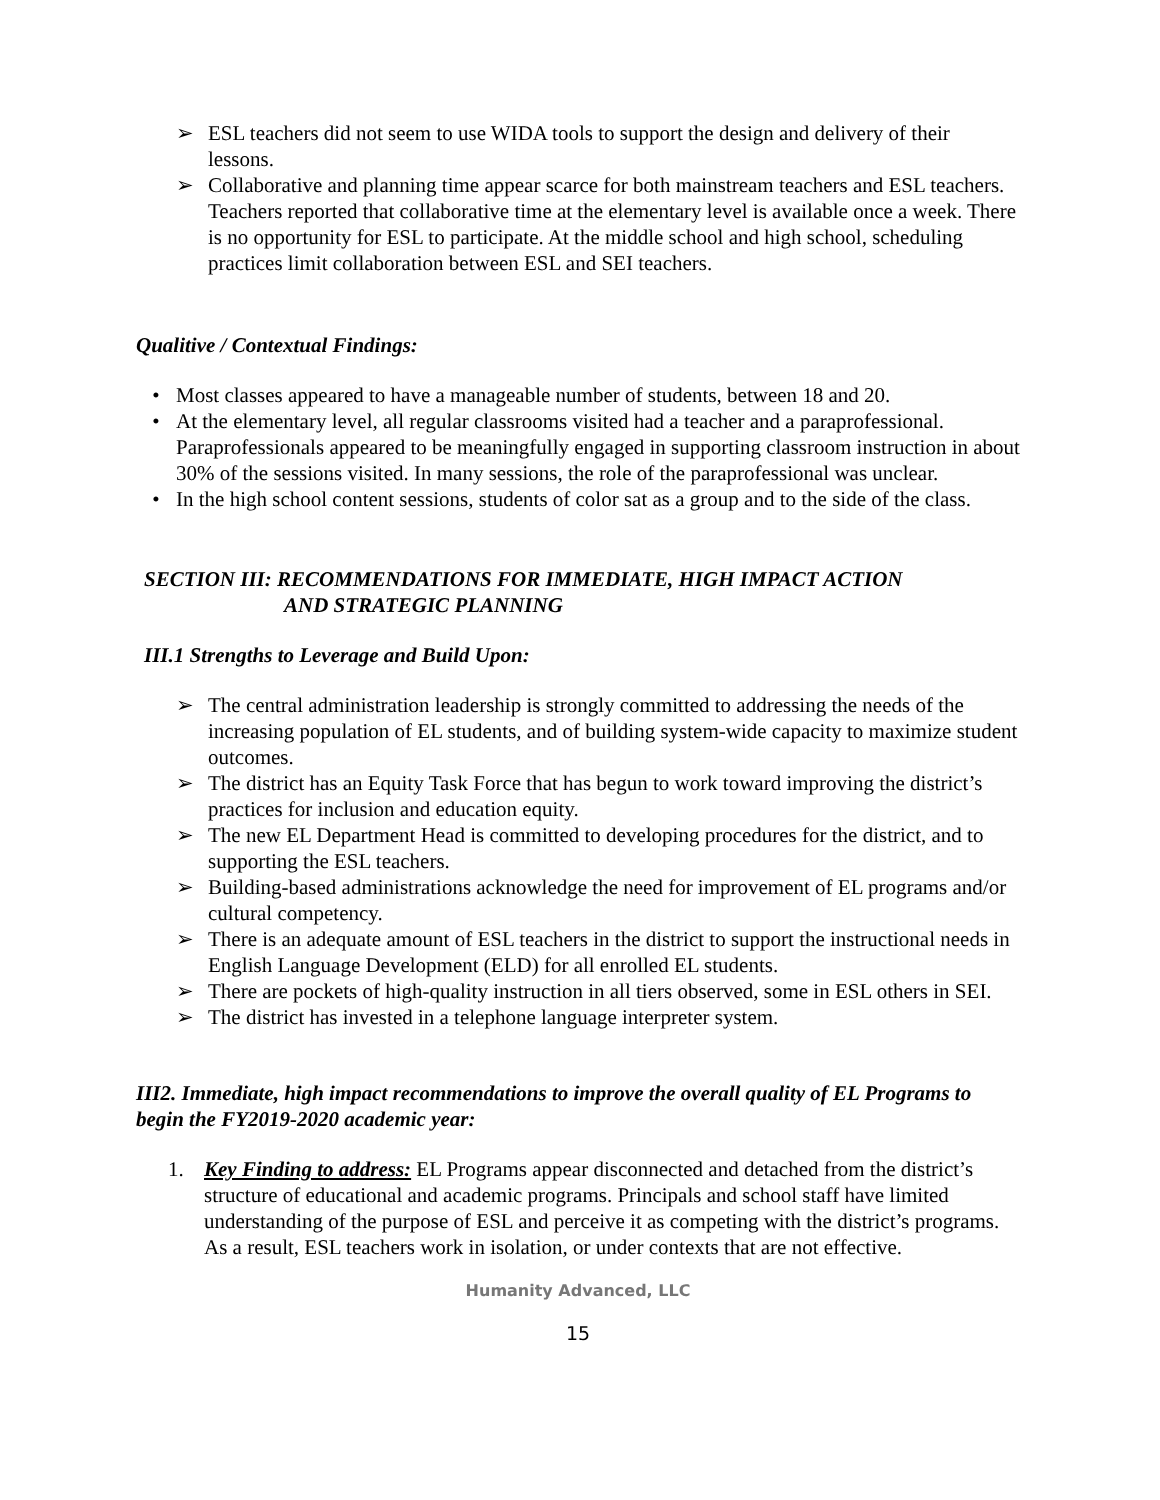➢ ESL teachers did not seem to use WIDA tools to support the design and delivery of their lessons.
➢ Collaborative and planning time appear scarce for both mainstream teachers and ESL teachers. Teachers reported that collaborative time at the elementary level is available once a week. There is no opportunity for ESL to participate. At the middle school and high school, scheduling practices limit collaboration between ESL and SEI teachers.
Qualitive / Contextual Findings:
• Most classes appeared to have a manageable number of students, between 18 and 20.
• At the elementary level, all regular classrooms visited had a teacher and a paraprofessional. Paraprofessionals appeared to be meaningfully engaged in supporting classroom instruction in about 30% of the sessions visited. In many sessions, the role of the paraprofessional was unclear.
• In the high school content sessions, students of color sat as a group and to the side of the class.
SECTION III: RECOMMENDATIONS FOR IMMEDIATE, HIGH IMPACT ACTION
AND STRATEGIC PLANNING
III.1 Strengths to Leverage and Build Upon:
➢ The central administration leadership is strongly committed to addressing the needs of the increasing population of EL students, and of building system-wide capacity to maximize student outcomes.
➢ The district has an Equity Task Force that has begun to work toward improving the district’s practices for inclusion and education equity.
➢ The new EL Department Head is committed to developing procedures for the district, and to supporting the ESL teachers.
➢ Building-based administrations acknowledge the need for improvement of EL programs and/or cultural competency.
➢ There is an adequate amount of ESL teachers in the district to support the instructional needs in English Language Development (ELD) for all enrolled EL students.
➢ There are pockets of high-quality instruction in all tiers observed, some in ESL others in SEI.
➢ The district has invested in a telephone language interpreter system.
III2. Immediate, high impact recommendations to improve the overall quality of EL Programs to begin the FY2019-2020 academic year:
1. Key Finding to address: EL Programs appear disconnected and detached from the district’s structure of educational and academic programs. Principals and school staff have limited understanding of the purpose of ESL and perceive it as competing with the district’s programs. As a result, ESL teachers work in isolation, or under contexts that are not effective.
Humanity Advanced, LLC
15